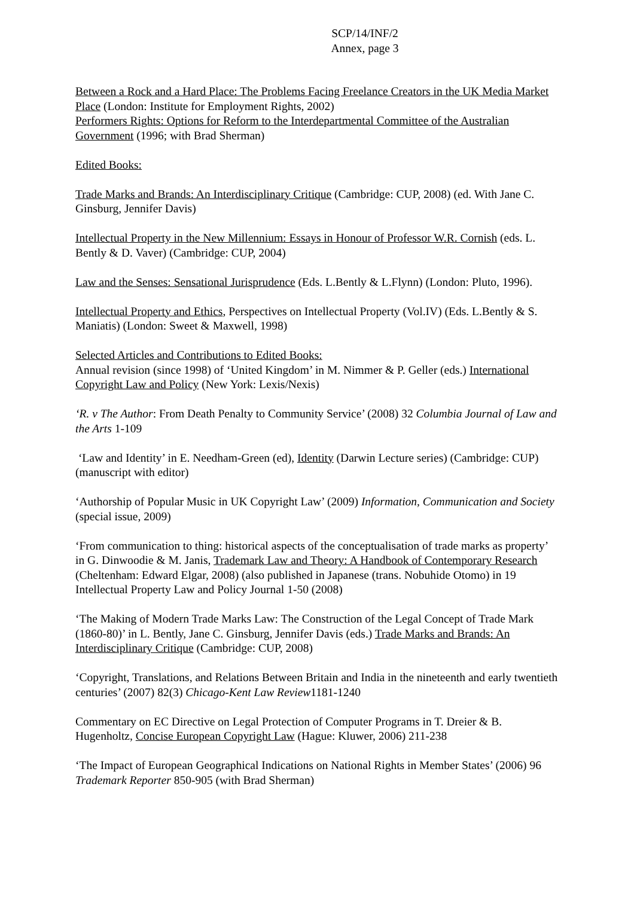SCP/14/INF/2
Annex, page 3
Between a Rock and a Hard Place: The Problems Facing Freelance Creators in the UK Media Market Place (London: Institute for Employment Rights, 2002)
Performers Rights: Options for Reform to the Interdepartmental Committee of the Australian Government (1996; with Brad Sherman)
Edited Books:
Trade Marks and Brands: An Interdisciplinary Critique (Cambridge: CUP, 2008) (ed. With Jane C. Ginsburg, Jennifer Davis)
Intellectual Property in the New Millennium: Essays in Honour of Professor W.R. Cornish (eds. L. Bently & D. Vaver) (Cambridge: CUP, 2004)
Law and the Senses: Sensational Jurisprudence (Eds. L.Bently & L.Flynn) (London: Pluto, 1996).
Intellectual Property and Ethics, Perspectives on Intellectual Property (Vol.IV) (Eds. L.Bently & S. Maniatis) (London: Sweet & Maxwell, 1998)
Selected Articles and Contributions to Edited Books:
Annual revision (since 1998) of ‘United Kingdom’ in M. Nimmer & P. Geller (eds.) International Copyright Law and Policy (New York: Lexis/Nexis)
‘R. v The Author: From Death Penalty to Community Service’ (2008) 32 Columbia Journal of Law and the Arts 1-109
‘Law and Identity’ in E. Needham-Green (ed), Identity (Darwin Lecture series) (Cambridge: CUP) (manuscript with editor)
‘Authorship of Popular Music in UK Copyright Law’ (2009) Information, Communication and Society (special issue, 2009)
‘From communication to thing: historical aspects of the conceptualisation of trade marks as property’ in G. Dinwoodie & M. Janis, Trademark Law and Theory: A Handbook of Contemporary Research (Cheltenham: Edward Elgar, 2008) (also published in Japanese (trans. Nobuhide Otomo) in 19 Intellectual Property Law and Policy Journal 1-50 (2008)
‘The Making of Modern Trade Marks Law: The Construction of the Legal Concept of Trade Mark (1860-80)’ in L. Bently, Jane C. Ginsburg, Jennifer Davis (eds.) Trade Marks and Brands: An Interdisciplinary Critique (Cambridge: CUP, 2008)
‘Copyright, Translations, and Relations Between Britain and India in the nineteenth and early twentieth centuries’ (2007) 82(3) Chicago-Kent Law Review1181-1240
Commentary on EC Directive on Legal Protection of Computer Programs in T. Dreier & B. Hugenholtz, Concise European Copyright Law (Hague: Kluwer, 2006) 211-238
‘The Impact of European Geographical Indications on National Rights in Member States’ (2006) 96 Trademark Reporter 850-905 (with Brad Sherman)